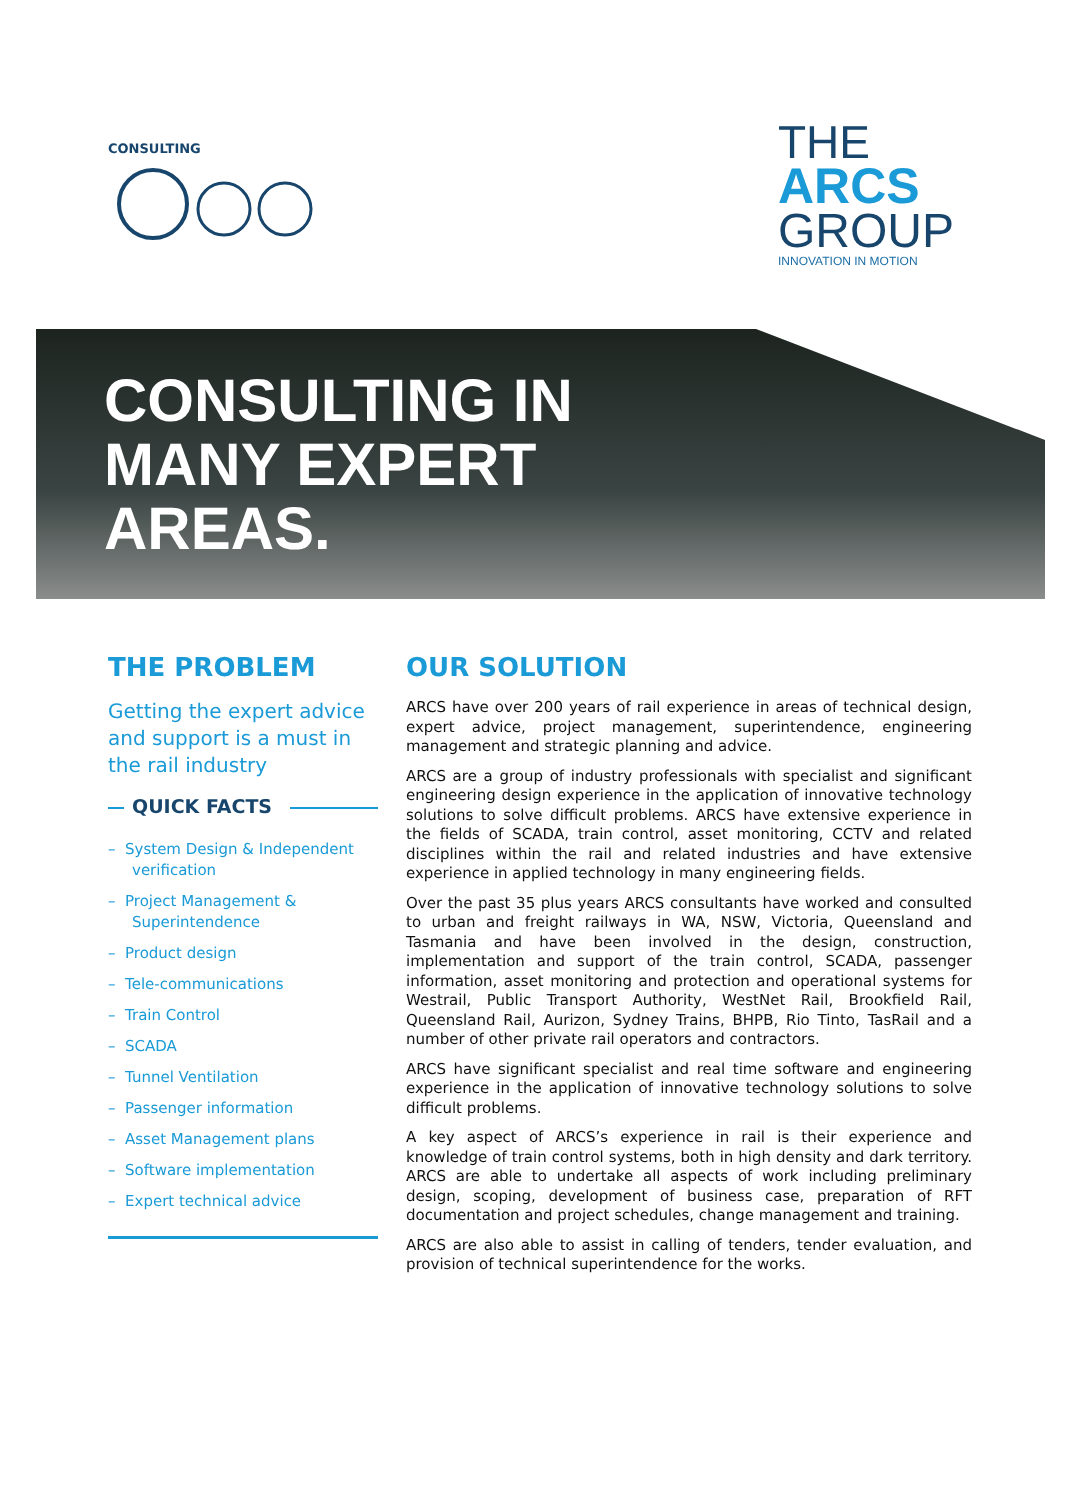CONSULTING
THE
ARCS
GROUP
INNOVATION IN MOTION
CONSULTING IN
MANY EXPERT
AREAS.
THE PROBLEM
Getting the expert advice and support is a must in the rail industry
QUICK FACTS
– System Design & Independent verification
– Project Management & Superintendence
– Product design
– Tele-communications
– Train Control
– SCADA
– Tunnel Ventilation
– Passenger information
– Asset Management plans
– Software implementation
– Expert technical advice
OUR SOLUTION
ARCS have over 200 years of rail experience in areas of technical design, expert advice, project management, superintendence, engineering management and strategic planning and advice.
ARCS are a group of industry professionals with specialist and significant engineering design experience in the application of innovative technology solutions to solve difficult problems. ARCS have extensive experience in the fields of SCADA, train control, asset monitoring, CCTV and related disciplines within the rail and related industries and have extensive experience in applied technology in many engineering fields.
Over the past 35 plus years ARCS consultants have worked and consulted to urban and freight railways in WA, NSW, Victoria, Queensland and Tasmania and have been involved in the design, construction, implementation and support of the train control, SCADA, passenger information, asset monitoring and protection and operational systems for Westrail, Public Transport Authority, WestNet Rail, Brookfield Rail, Queensland Rail, Aurizon, Sydney Trains, BHPB, Rio Tinto, TasRail and a number of other private rail operators and contractors.
ARCS have significant specialist and real time software and engineering experience in the application of innovative technology solutions to solve difficult problems.
A key aspect of ARCS’s experience in rail is their experience and knowledge of train control systems, both in high density and dark territory. ARCS are able to undertake all aspects of work including preliminary design, scoping, development of business case, preparation of RFT documentation and project schedules, change management and training.
ARCS are also able to assist in calling of tenders, tender evaluation, and provision of technical superintendence for the works.